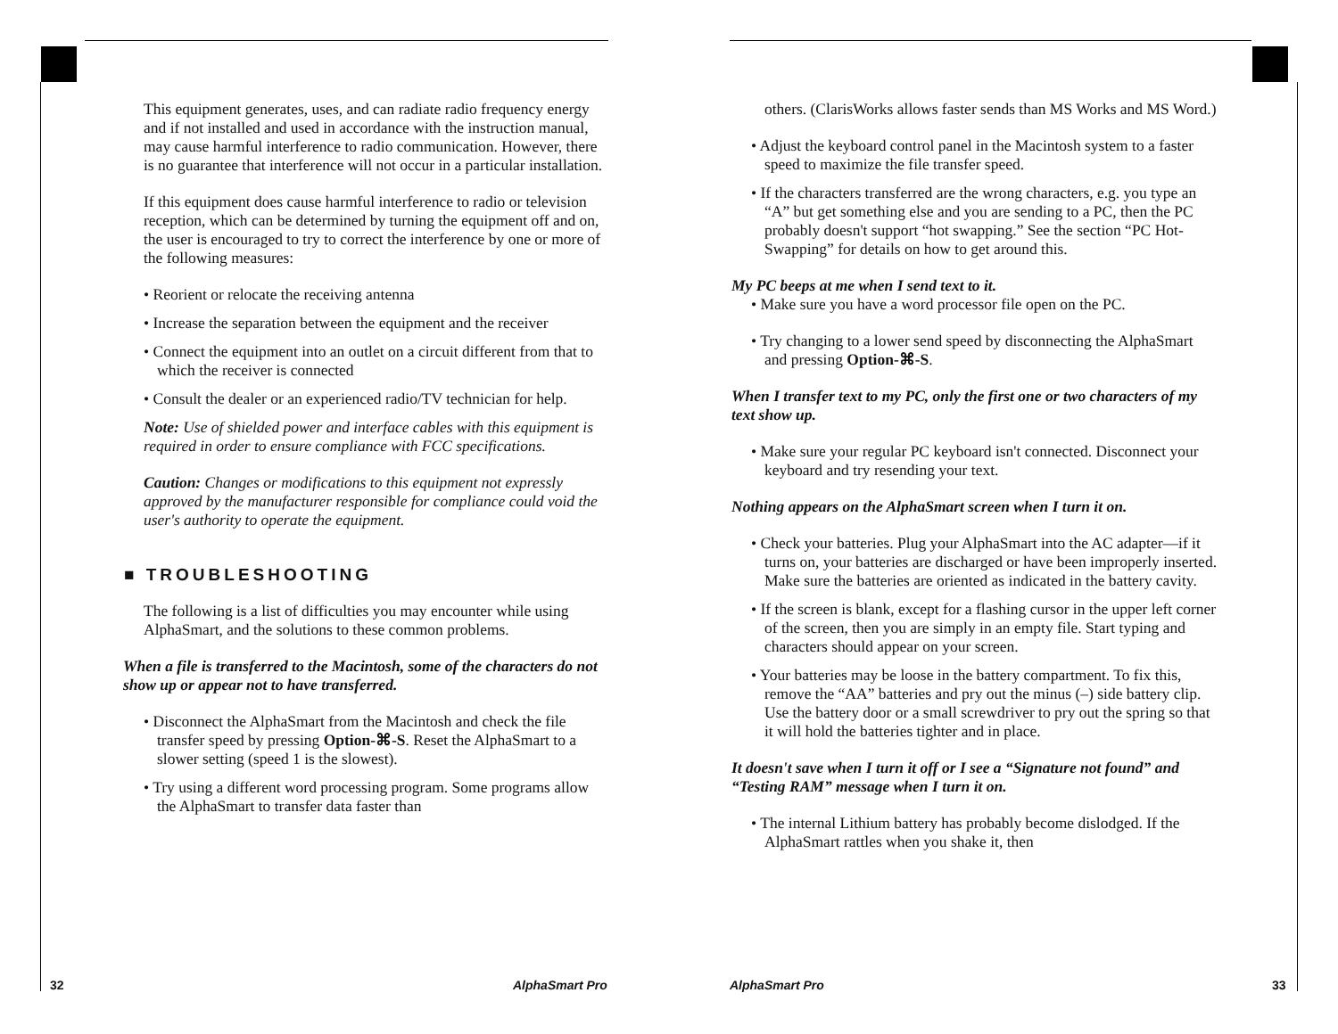This equipment generates, uses, and can radiate radio frequency energy and if not installed and used in accordance with the instruction manual, may cause harmful interference to radio communication. However, there is no guarantee that interference will not occur in a particular installation.
If this equipment does cause harmful interference to radio or television reception, which can be determined by turning the equipment off and on, the user is encouraged to try to correct the interference by one or more of the following measures:
• Reorient or relocate the receiving antenna
• Increase the separation between the equipment and the receiver
• Connect the equipment into an outlet on a circuit different from that to which the receiver is connected
• Consult the dealer or an experienced radio/TV technician for help.
Note: Use of shielded power and interface cables with this equipment is required in order to ensure compliance with FCC specifications.
Caution: Changes or modifications to this equipment not expressly approved by the manufacturer responsible for compliance could void the user's authority to operate the equipment.
■ TROUBLESHOOTING
The following is a list of difficulties you may encounter while using AlphaSmart, and the solutions to these common problems.
When a file is transferred to the Macintosh, some of the characters do not show up or appear not to have transferred.
• Disconnect the AlphaSmart from the Macintosh and check the file transfer speed by pressing Option-⌘-S. Reset the AlphaSmart to a slower setting (speed 1 is the slowest).
• Try using a different word processing program. Some programs allow the AlphaSmart to transfer data faster than
32 AlphaSmart Pro
others. (ClarisWorks allows faster sends than MS Works and MS Word.)
• Adjust the keyboard control panel in the Macintosh system to a faster speed to maximize the file transfer speed.
• If the characters transferred are the wrong characters, e.g. you type an “A” but get something else and you are sending to a PC, then the PC probably doesn't support “hot swapping.” See the section “PC Hot-Swapping” for details on how to get around this.
My PC beeps at me when I send text to it.
• Make sure you have a word processor file open on the PC.
• Try changing to a lower send speed by disconnecting the AlphaSmart and pressing Option-⌘-S.
When I transfer text to my PC, only the first one or two characters of my text show up.
• Make sure your regular PC keyboard isn't connected. Disconnect your keyboard and try resending your text.
Nothing appears on the AlphaSmart screen when I turn it on.
• Check your batteries. Plug your AlphaSmart into the AC adapter—if it turns on, your batteries are discharged or have been improperly inserted. Make sure the batteries are oriented as indicated in the battery cavity.
• If the screen is blank, except for a flashing cursor in the upper left corner of the screen, then you are simply in an empty file. Start typing and characters should appear on your screen.
• Your batteries may be loose in the battery compartment. To fix this, remove the “AA” batteries and pry out the minus (–) side battery clip. Use the battery door or a small screwdriver to pry out the spring so that it will hold the batteries tighter and in place.
It doesn't save when I turn it off or I see a “Signature not found” and “Testing RAM” message when I turn it on.
• The internal Lithium battery has probably become dislodged. If the AlphaSmart rattles when you shake it, then
AlphaSmart Pro 33